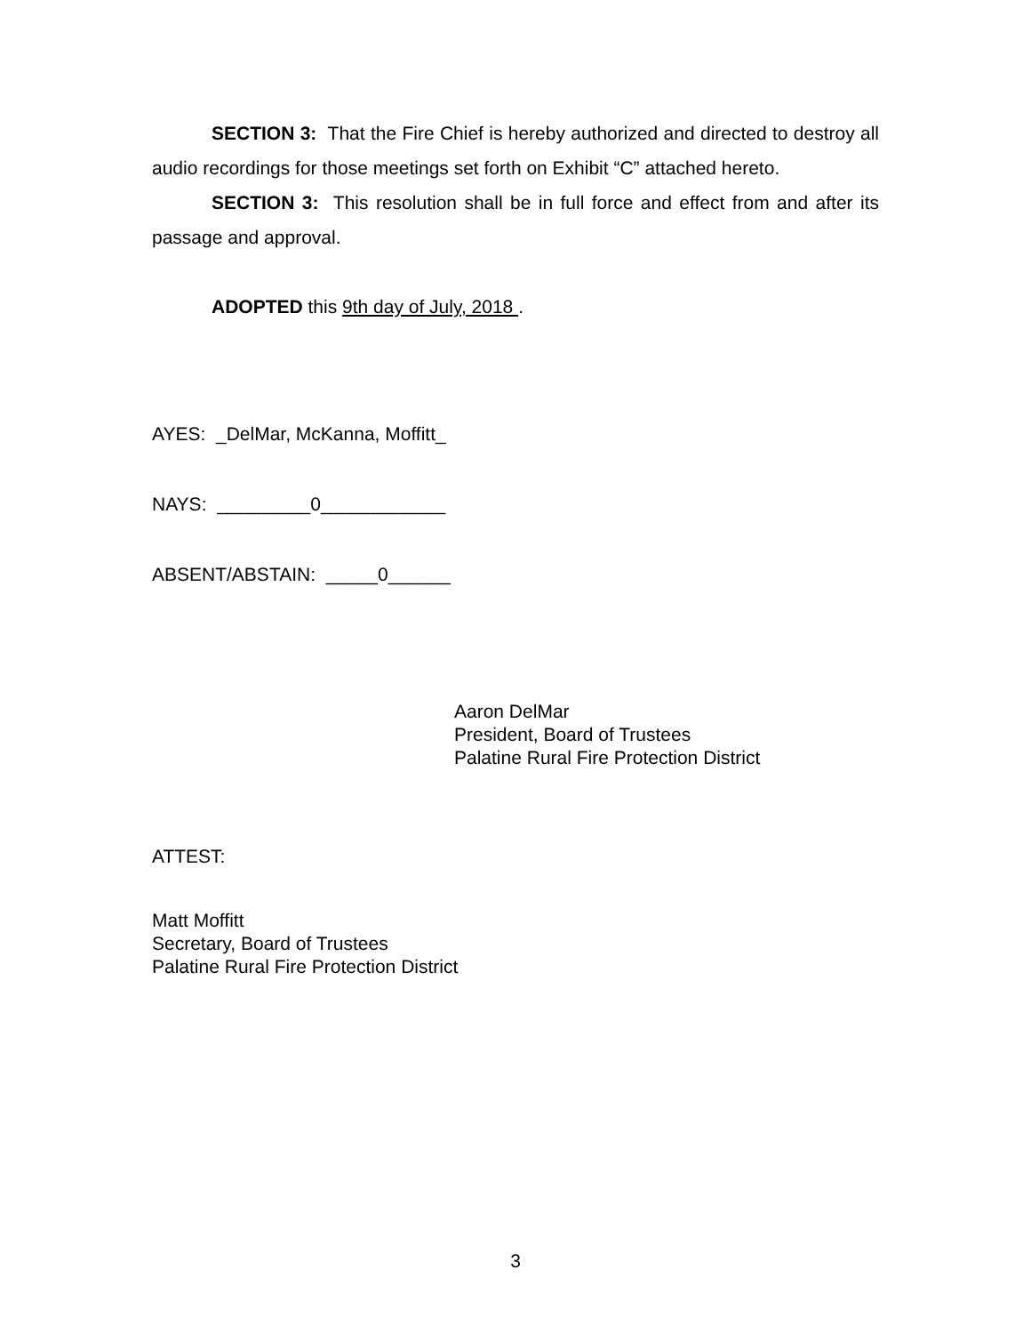SECTION 3: That the Fire Chief is hereby authorized and directed to destroy all audio recordings for those meetings set forth on Exhibit “C” attached hereto.
SECTION 3: This resolution shall be in full force and effect from and after its passage and approval.
ADOPTED this 9th day of July, 2018 .
AYES: _DelMar, McKanna, Moffitt_
NAYS: _________0____________
ABSENT/ABSTAIN: _____0______
Aaron DelMar
President, Board of Trustees
Palatine Rural Fire Protection District
ATTEST:
Matt Moffitt
Secretary, Board of Trustees
Palatine Rural Fire Protection District
3